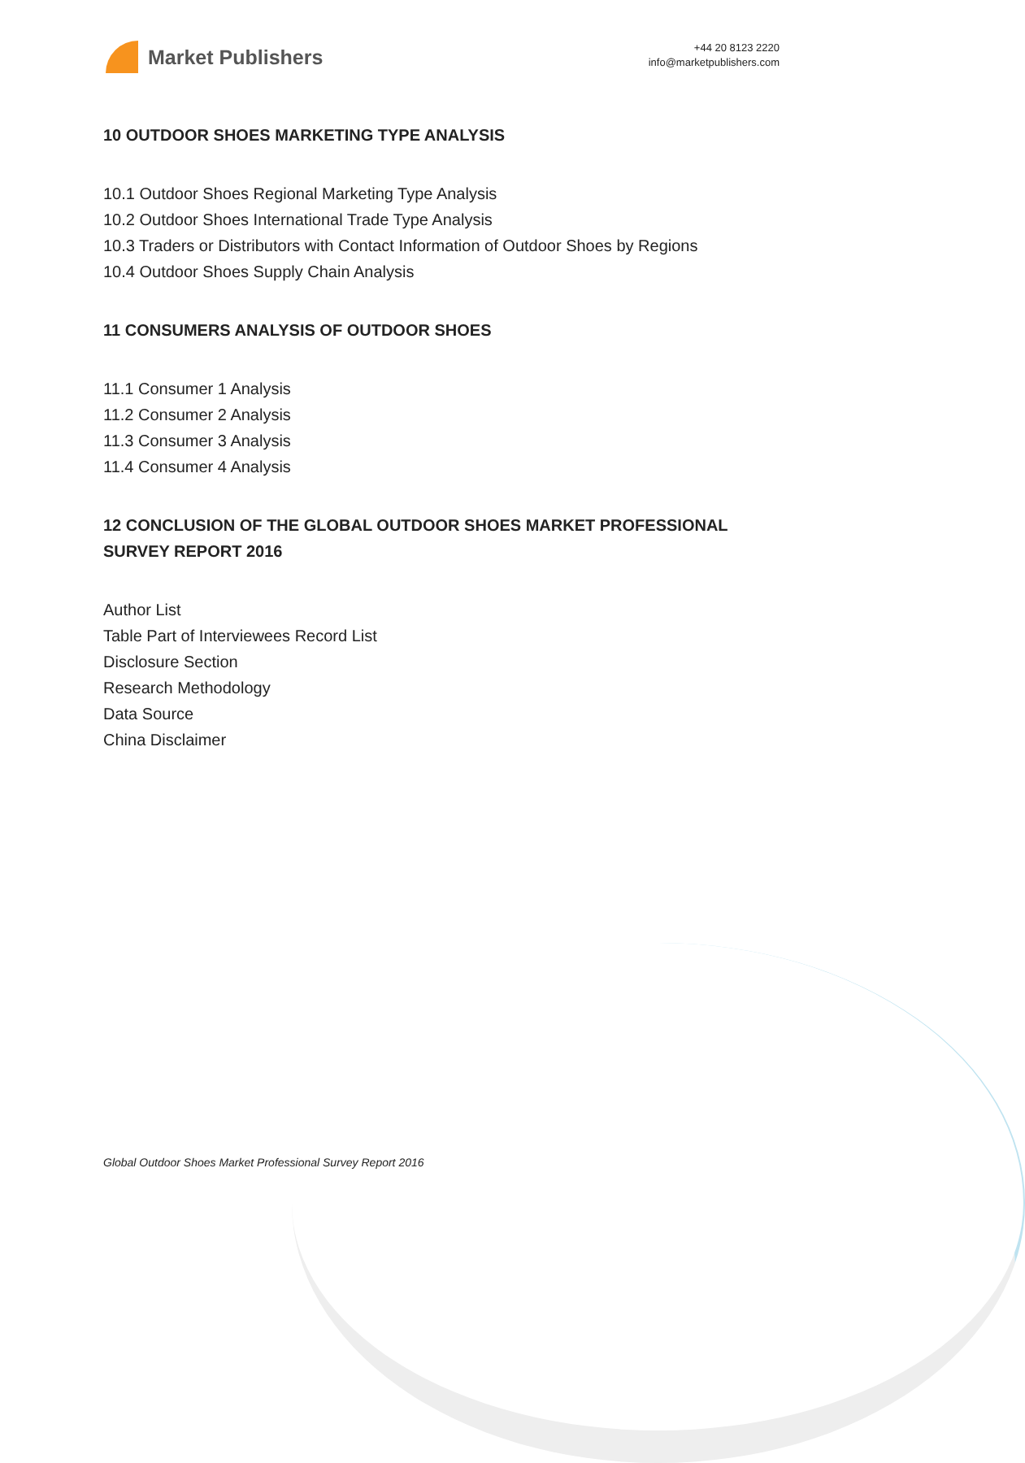Market Publishers
+44 20 8123 2220
info@marketpublishers.com
10 OUTDOOR SHOES MARKETING TYPE ANALYSIS
10.1 Outdoor Shoes Regional Marketing Type Analysis
10.2 Outdoor Shoes International Trade Type Analysis
10.3 Traders or Distributors with Contact Information of Outdoor Shoes by Regions
10.4 Outdoor Shoes Supply Chain Analysis
11 CONSUMERS ANALYSIS OF OUTDOOR SHOES
11.1 Consumer 1 Analysis
11.2 Consumer 2 Analysis
11.3 Consumer 3 Analysis
11.4 Consumer 4 Analysis
12 CONCLUSION OF THE GLOBAL OUTDOOR SHOES MARKET PROFESSIONAL SURVEY REPORT 2016
Author List
Table Part of Interviewees Record List
Disclosure Section
Research Methodology
Data Source
China Disclaimer
Global Outdoor Shoes Market Professional Survey Report 2016